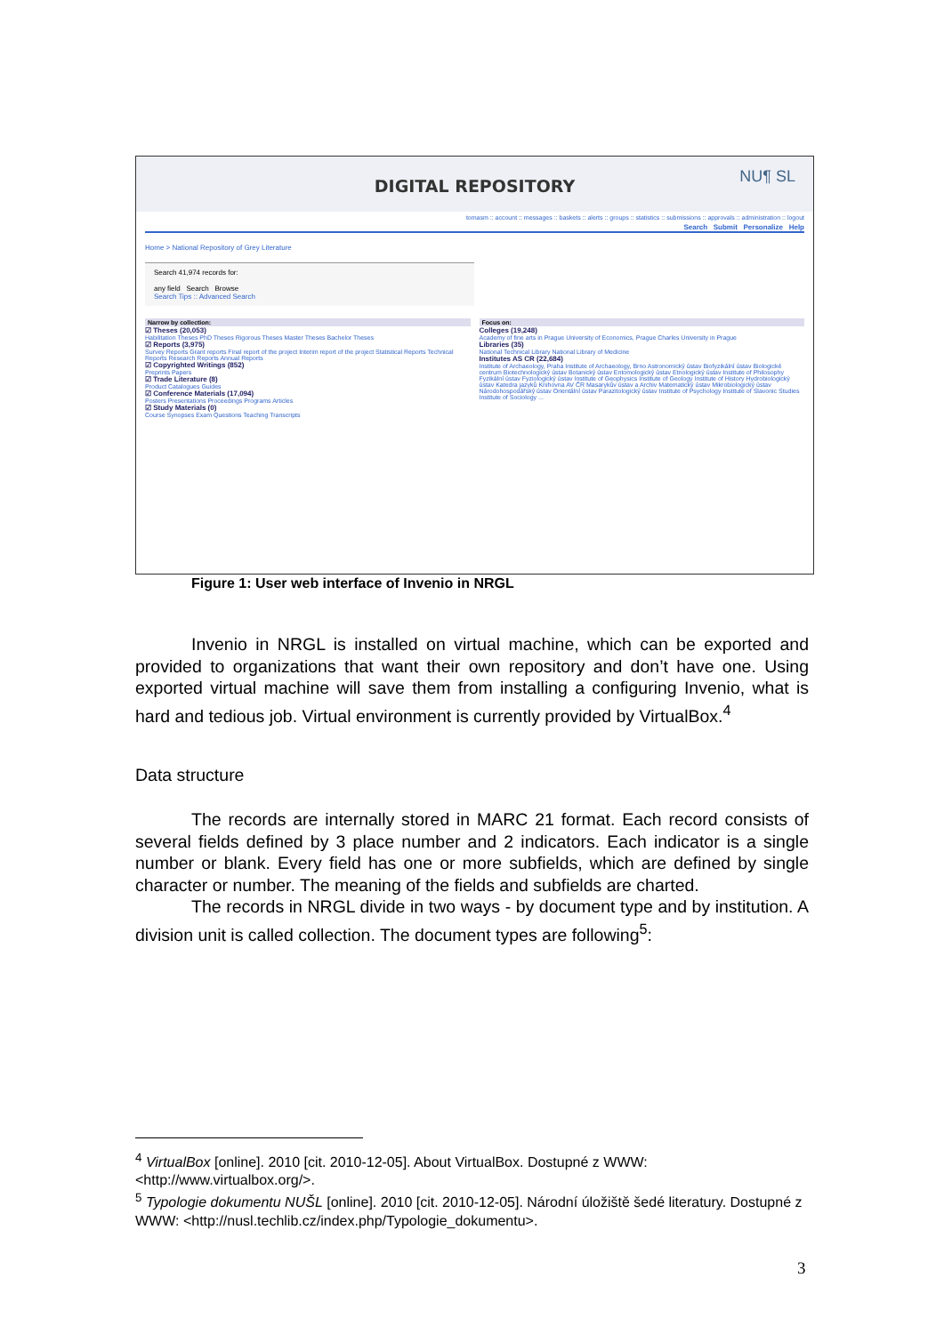DIGITAL REPOSITORY
NU¶ SL
tomasm :: account :: messages :: baskets :: alerts :: groups :: statistics :: submissions :: approvals :: administration :: logout
Search Submit Personalize Help
Home > National Repository of Grey Literature
Search 41,974 records for:
any field Search Browse
Search Tips :: Advanced Search
Narrow by collection:
☑ Theses (20,053)
Habilitation Theses PhD Theses Rigorous Theses Master Theses Bachelor Theses
☑ Reports (3,975)
Survey Reports Grant reports Final report of the project Interim report of the project Statistical Reports Technical Reports Research Reports Annual Reports
☑ Copyrighted Writings (852)
Preprints Papers
☑ Trade Literature (8)
Product Catalogues Guides
☑ Conference Materials (17,094)
Posters Presentations Proceedings Programs Articles
☑ Study Materials (0)
Course Synopses Exam Questions Teaching Transcripts
Focus on:
Colleges (19,248)
Academy of fine arts in Prague University of Economics, Prague Charles University in Prague
Libraries (35)
National Technical Library National Library of Medicine
Institutes AS CR (22,684)
Institute of Archaeology, Praha Institute of Archaeology, Brno Astronomický ústav Biofyzikální ústav Biologické centrum Biotechnologický ústav Botanický ústav Entomologický ústav Etnologický ústav Institute of Philosophy Fyzikální ústav Fyziologický ústav Institute of Geophysics Institute of Geology Institute of History Hydrobiologický ústav Katedra jazyků Knihovna AV ČR Masarykův ústav a Archiv Matematický ústav Mikrobiologický ústav Národohospodářský ústav Orientální ústav Parazitologický ústav Institute of Psychology Institute of Slavonic Studies Institute of Sociology ...
Figure 1: User web interface of Invenio in NRGL
Invenio in NRGL is installed on virtual machine, which can be exported and provided to organizations that want their own repository and don’t have one. Using exported virtual machine will save them from installing a configuring Invenio, what is hard and tedious job. Virtual environment is currently provided by VirtualBox.<sup>4</sup>
Data structure
The records are internally stored in MARC 21 format. Each record consists of several fields defined by 3 place number and 2 indicators. Each indicator is a single number or blank. Every field has one or more subfields, which are defined by single character or number. The meaning of the fields and subfields are charted.
The records in NRGL divide in two ways - by document type and by institution. A division unit is called collection. The document types are following<sup>5</sup>:
<sup>4</sup> VirtualBox [online]. 2010 [cit. 2010-12-05]. About VirtualBox. Dostupné z WWW: <http://www.virtualbox.org/>.
<sup>5</sup> Typologie dokumentu NUŠL [online]. 2010 [cit. 2010-12-05]. Národní úložiště šedé literatury. Dostupné z WWW: <http://nusl.techlib.cz/index.php/Typologie_dokumentu>.
3